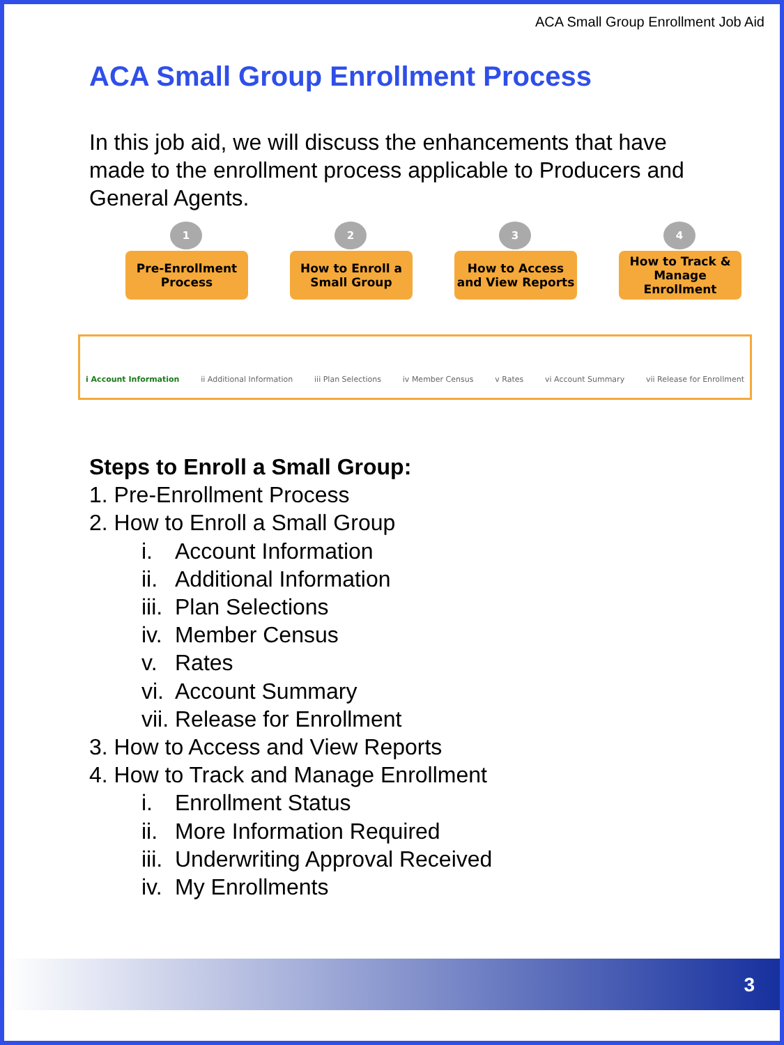ACA Small Group Enrollment Job Aid
ACA Small Group Enrollment Process
In this job aid, we will discuss the enhancements that have made to the enrollment process applicable to Producers and General Agents.
1
Pre-Enrollment Process
2
How to Enroll a Small Group
3
How to Access and View Reports
4
How to Track & Manage Enrollment
i Account Information ii Additional Information iii Plan Selections iv Member Census v Rates vi Account Summary vii Release for Enrollment
Steps to Enroll a Small Group:
1. Pre-Enrollment Process
2. How to Enroll a Small Group
i. Account Information
ii. Additional Information
iii. Plan Selections
iv. Member Census
v. Rates
vi. Account Summary
vii. Release for Enrollment
3. How to Access and View Reports
4. How to Track and Manage Enrollment
i. Enrollment Status
ii. More Information Required
iii. Underwriting Approval Received
iv. My Enrollments
3